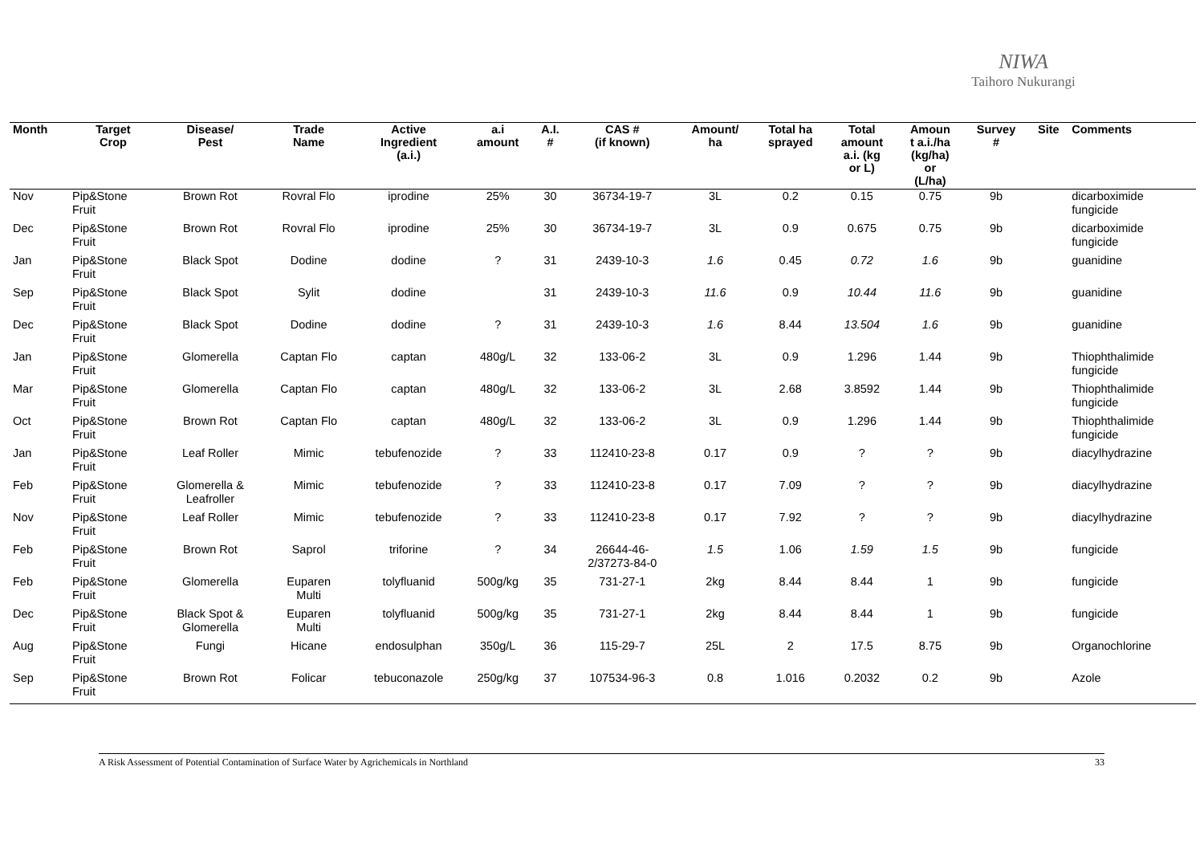NIWA
Taihoro Nukurangi
| Month | Target Crop | Disease/ Pest | Trade Name | Active Ingredient (a.i.) | a.i amount | A.I. # | CAS # (if known) | Amount/ ha | Total ha sprayed | Total amount a.i. (kg or L) | Amoun t a.i./ha (kg/ha) or (L/ha) | Survey # | Site | Comments |
| --- | --- | --- | --- | --- | --- | --- | --- | --- | --- | --- | --- | --- | --- | --- |
| Nov | Pip&Stone Fruit | Brown Rot | Rovral Flo | iprodine | 25% | 30 | 36734-19-7 | 3L | 0.2 | 0.15 | 0.75 | 9b | | dicarboximide fungicide |
| Dec | Pip&Stone Fruit | Brown Rot | Rovral Flo | iprodine | 25% | 30 | 36734-19-7 | 3L | 0.9 | 0.675 | 0.75 | 9b | | dicarboximide fungicide |
| Jan | Pip&Stone Fruit | Black Spot | Dodine | dodine | ? | 31 | 2439-10-3 | 1.6 | 0.45 | 0.72 | 1.6 | 9b | | guanidine |
| Sep | Pip&Stone Fruit | Black Spot | Sylit | dodine | | 31 | 2439-10-3 | 11.6 | 0.9 | 10.44 | 11.6 | 9b | | guanidine |
| Dec | Pip&Stone Fruit | Black Spot | Dodine | dodine | ? | 31 | 2439-10-3 | 1.6 | 8.44 | 13.504 | 1.6 | 9b | | guanidine |
| Jan | Pip&Stone Fruit | Glomerella | Captan Flo | captan | 480g/L | 32 | 133-06-2 | 3L | 0.9 | 1.296 | 1.44 | 9b | | Thiophthalimide fungicide |
| Mar | Pip&Stone Fruit | Glomerella | Captan Flo | captan | 480g/L | 32 | 133-06-2 | 3L | 2.68 | 3.8592 | 1.44 | 9b | | Thiophthalimide fungicide |
| Oct | Pip&Stone Fruit | Brown Rot | Captan Flo | captan | 480g/L | 32 | 133-06-2 | 3L | 0.9 | 1.296 | 1.44 | 9b | | Thiophthalimide fungicide |
| Jan | Pip&Stone Fruit | Leaf Roller | Mimic | tebufenozide | ? | 33 | 112410-23-8 | 0.17 | 0.9 | ? | ? | 9b | | diacylhydrazine |
| Feb | Pip&Stone Fruit | Glomerella & Leafroller | Mimic | tebufenozide | ? | 33 | 112410-23-8 | 0.17 | 7.09 | ? | ? | 9b | | diacylhydrazine |
| Nov | Pip&Stone Fruit | Leaf Roller | Mimic | tebufenozide | ? | 33 | 112410-23-8 | 0.17 | 7.92 | ? | ? | 9b | | diacylhydrazine |
| Feb | Pip&Stone Fruit | Brown Rot | Saprol | triforine | ? | 34 | 26644-46- 2/37273-84-0 | 1.5 | 1.06 | 1.59 | 1.5 | 9b | | fungicide |
| Feb | Pip&Stone Fruit | Glomerella | Euparen Multi | tolyfluanid | 500g/kg | 35 | 731-27-1 | 2kg | 8.44 | 8.44 | 1 | 9b | | fungicide |
| Dec | Pip&Stone Fruit | Black Spot & Glomerella | Euparen Multi | tolyfluanid | 500g/kg | 35 | 731-27-1 | 2kg | 8.44 | 8.44 | 1 | 9b | | fungicide |
| Aug | Pip&Stone Fruit | Fungi | Hicane | endosulphan | 350g/L | 36 | 115-29-7 | 25L | 2 | 17.5 | 8.75 | 9b | | Organochlorine |
| Sep | Pip&Stone Fruit | Brown Rot | Folicar | tebuconazole | 250g/kg | 37 | 107534-96-3 | 0.8 | 1.016 | 0.2032 | 0.2 | 9b | | Azole |
A Risk Assessment of Potential Contamination of Surface Water by Agrichemicals in Northland 33